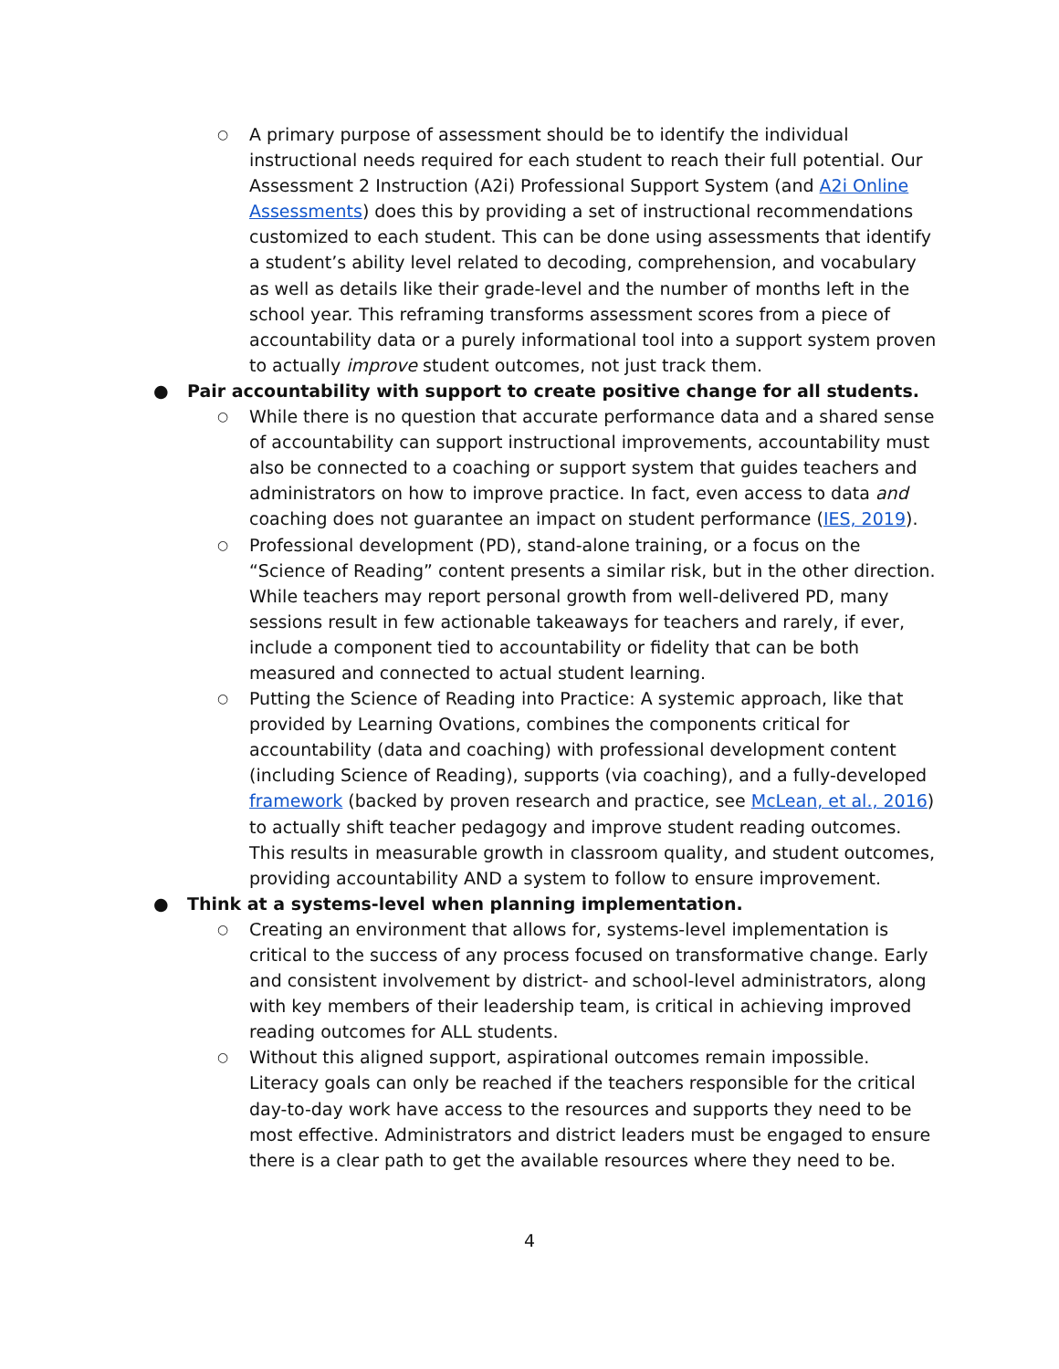○
A primary purpose of assessment should be to identify the individual instructional needs required for each student to reach their full potential. Our Assessment 2 Instruction (A2i) Professional Support System (and A2i Online Assessments) does this by providing a set of instructional recommendations customized to each student. This can be done using assessments that identify a student’s ability level related to decoding, comprehension, and vocabulary as well as details like their grade-level and the number of months left in the school year. This reframing transforms assessment scores from a piece of accountability data or a purely informational tool into a support system proven to actually improve student outcomes, not just track them.
● Pair accountability with support to create positive change for all students.
○
While there is no question that accurate performance data and a shared sense of accountability can support instructional improvements, accountability must also be connected to a coaching or support system that guides teachers and administrators on how to improve practice. In fact, even access to data and coaching does not guarantee an impact on student performance (IES, 2019).
○
Professional development (PD), stand-alone training, or a focus on the “Science of Reading” content presents a similar risk, but in the other direction. While teachers may report personal growth from well-delivered PD, many sessions result in few actionable takeaways for teachers and rarely, if ever, include a component tied to accountability or fidelity that can be both measured and connected to actual student learning.
○
Putting the Science of Reading into Practice: A systemic approach, like that provided by Learning Ovations, combines the components critical for accountability (data and coaching) with professional development content (including Science of Reading), supports (via coaching), and a fully-developed framework (backed by proven research and practice, see McLean, et al., 2016) to actually shift teacher pedagogy and improve student reading outcomes. This results in measurable growth in classroom quality, and student outcomes, providing accountability AND a system to follow to ensure improvement.
● Think at a systems-level when planning implementation.
○
Creating an environment that allows for, systems-level implementation is critical to the success of any process focused on transformative change. Early and consistent involvement by district- and school-level administrators, along with key members of their leadership team, is critical in achieving improved reading outcomes for ALL students.
○
Without this aligned support, aspirational outcomes remain impossible. Literacy goals can only be reached if the teachers responsible for the critical day-to-day work have access to the resources and supports they need to be most effective. Administrators and district leaders must be engaged to ensure there is a clear path to get the available resources where they need to be.
4